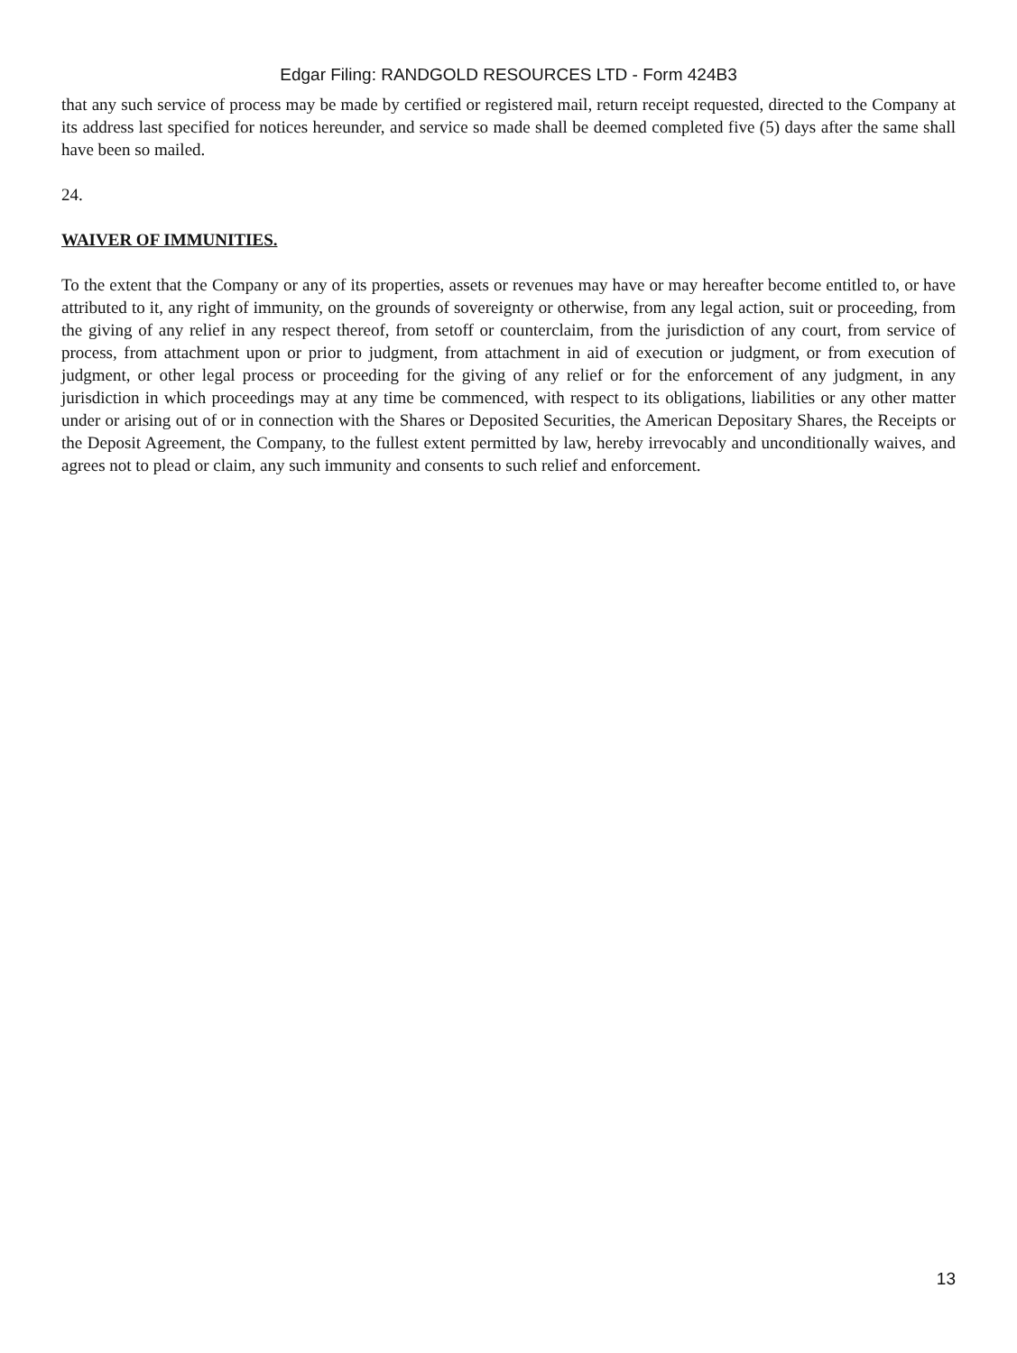Edgar Filing: RANDGOLD RESOURCES LTD - Form 424B3
that any such service of process may be made by certified or registered mail, return receipt requested, directed to the Company at its address last specified for notices hereunder, and service so made shall be deemed completed five (5) days after the same shall have been so mailed.
24.
WAIVER OF IMMUNITIES.
To the extent that the Company or any of its properties, assets or revenues may have or may hereafter become entitled to, or have attributed to it, any right of immunity, on the grounds of sovereignty or otherwise, from any legal action, suit or proceeding, from the giving of any relief in any respect thereof, from setoff or counterclaim, from the jurisdiction of any court, from service of process, from attachment upon or prior to judgment, from attachment in aid of execution or judgment, or from execution of judgment, or other legal process or proceeding for the giving of any relief or for the enforcement of any judgment, in any jurisdiction in which proceedings may at any time be commenced, with respect to its obligations, liabilities or any other matter under or arising out of or in connection with the Shares or Deposited Securities, the American Depositary Shares, the Receipts or the Deposit Agreement, the Company, to the fullest extent permitted by law, hereby irrevocably and unconditionally waives, and agrees not to plead or claim, any such immunity and consents to such relief and enforcement.
13